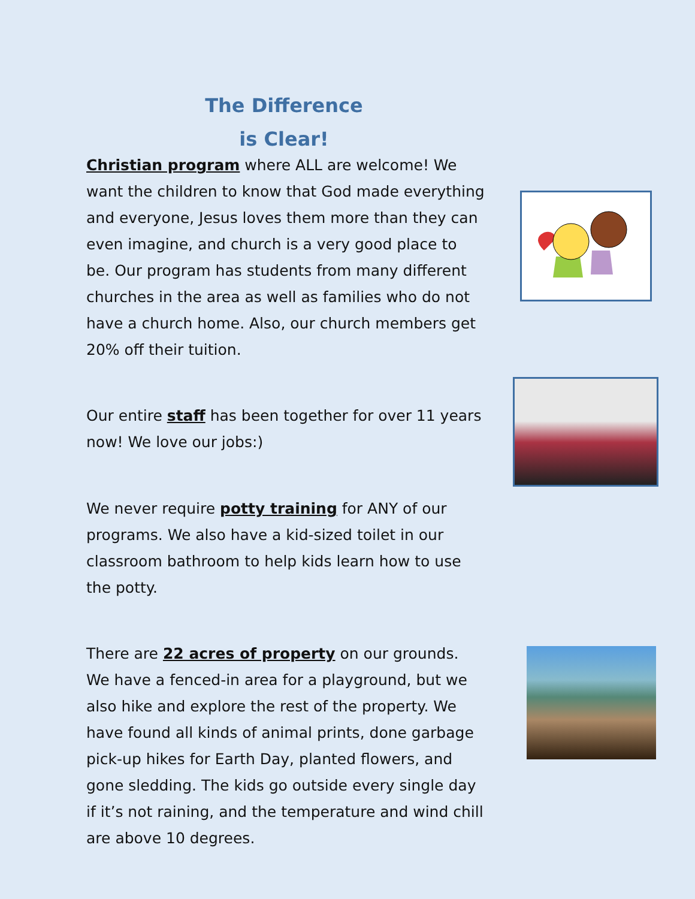The Difference
is Clear!
Christian program where ALL are welcome! We want the children to know that God made everything and everyone, Jesus loves them more than they can even imagine, and church is a very good place to be. Our program has students from many different churches in the area as well as families who do not have a church home. Also, our church members get 20% off their tuition.
Our entire staff has been together for over 11 years now! We love our jobs:)
We never require potty training for ANY of our programs. We also have a kid-sized toilet in our classroom bathroom to help kids learn how to use the potty.
There are 22 acres of property on our grounds. We have a fenced-in area for a playground, but we also hike and explore the rest of the property. We have found all kinds of animal prints, done garbage pick-up hikes for Earth Day, planted flowers, and gone sledding. The kids go outside every single day if it’s not raining, and the temperature and wind chill are above 10 degrees.